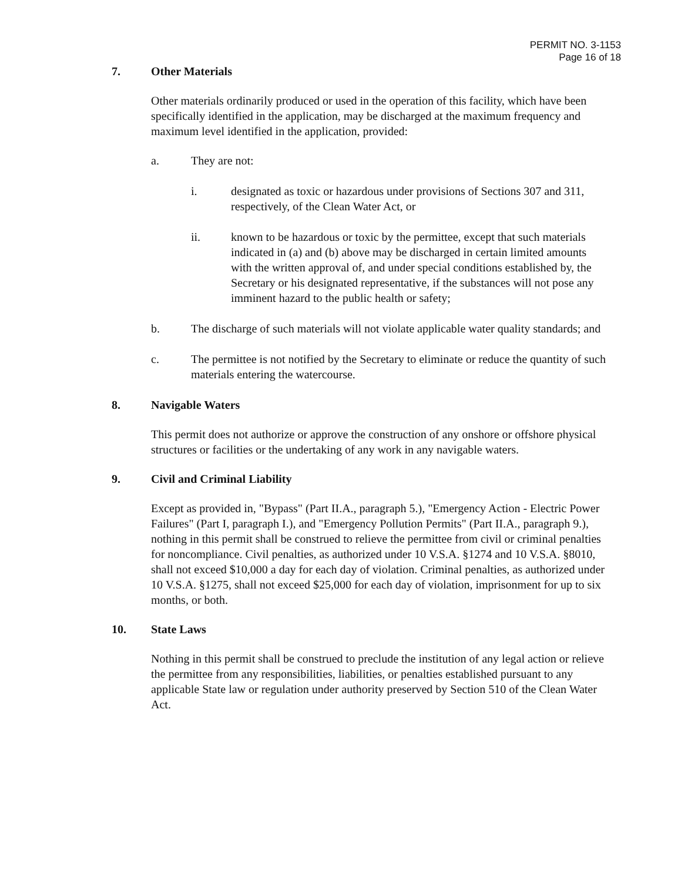PERMIT NO. 3-1153
Page 16 of 18
7. Other Materials
Other materials ordinarily produced or used in the operation of this facility, which have been specifically identified in the application, may be discharged at the maximum frequency and maximum level identified in the application, provided:
a. They are not:
i. designated as toxic or hazardous under provisions of Sections 307 and 311, respectively, of the Clean Water Act, or
ii. known to be hazardous or toxic by the permittee, except that such materials indicated in (a) and (b) above may be discharged in certain limited amounts with the written approval of, and under special conditions established by, the Secretary or his designated representative, if the substances will not pose any imminent hazard to the public health or safety;
b. The discharge of such materials will not violate applicable water quality standards; and
c. The permittee is not notified by the Secretary to eliminate or reduce the quantity of such materials entering the watercourse.
8. Navigable Waters
This permit does not authorize or approve the construction of any onshore or offshore physical structures or facilities or the undertaking of any work in any navigable waters.
9. Civil and Criminal Liability
Except as provided in, "Bypass" (Part II.A., paragraph 5.), "Emergency Action - Electric Power Failures" (Part I, paragraph I.), and "Emergency Pollution Permits" (Part II.A., paragraph 9.), nothing in this permit shall be construed to relieve the permittee from civil or criminal penalties for noncompliance. Civil penalties, as authorized under 10 V.S.A. §1274 and 10 V.S.A. §8010, shall not exceed $10,000 a day for each day of violation. Criminal penalties, as authorized under 10 V.S.A. §1275, shall not exceed $25,000 for each day of violation, imprisonment for up to six months, or both.
10. State Laws
Nothing in this permit shall be construed to preclude the institution of any legal action or relieve the permittee from any responsibilities, liabilities, or penalties established pursuant to any applicable State law or regulation under authority preserved by Section 510 of the Clean Water Act.